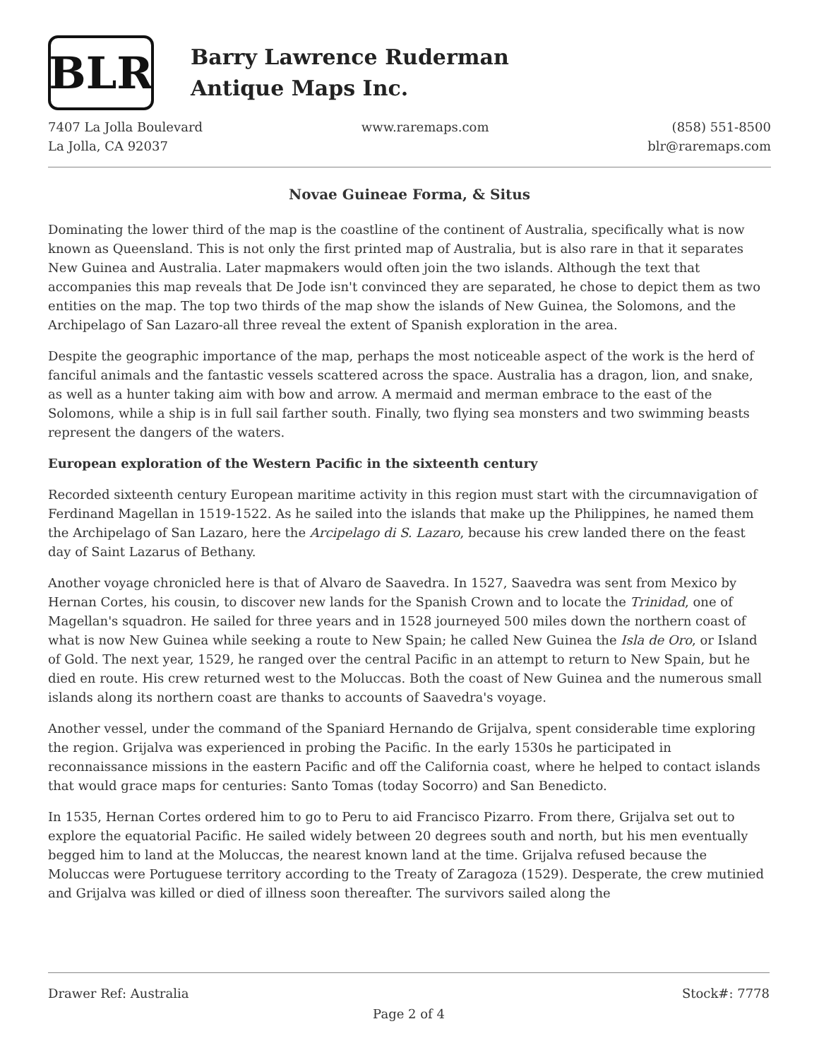BLR
Barry Lawrence Ruderman
Antique Maps Inc.
7407 La Jolla Boulevard
La Jolla, CA 92037
www.raremaps.com (858) 551-8500
blr@raremaps.com
Novae Guineae Forma, & Situs
Dominating the lower third of the map is the coastline of the continent of Australia, specifically what is now known as Queensland. This is not only the first printed map of Australia, but is also rare in that it separates New Guinea and Australia. Later mapmakers would often join the two islands. Although the text that accompanies this map reveals that De Jode isn't convinced they are separated, he chose to depict them as two entities on the map. The top two thirds of the map show the islands of New Guinea, the Solomons, and the Archipelago of San Lazaro-all three reveal the extent of Spanish exploration in the area.
Despite the geographic importance of the map, perhaps the most noticeable aspect of the work is the herd of fanciful animals and the fantastic vessels scattered across the space. Australia has a dragon, lion, and snake, as well as a hunter taking aim with bow and arrow. A mermaid and merman embrace to the east of the Solomons, while a ship is in full sail farther south. Finally, two flying sea monsters and two swimming beasts represent the dangers of the waters.
European exploration of the Western Pacific in the sixteenth century
Recorded sixteenth century European maritime activity in this region must start with the circumnavigation of Ferdinand Magellan in 1519-1522. As he sailed into the islands that make up the Philippines, he named them the Archipelago of San Lazaro, here the Arcipelago di S. Lazaro, because his crew landed there on the feast day of Saint Lazarus of Bethany.
Another voyage chronicled here is that of Alvaro de Saavedra. In 1527, Saavedra was sent from Mexico by Hernan Cortes, his cousin, to discover new lands for the Spanish Crown and to locate the Trinidad, one of Magellan's squadron. He sailed for three years and in 1528 journeyed 500 miles down the northern coast of what is now New Guinea while seeking a route to New Spain; he called New Guinea the Isla de Oro, or Island of Gold. The next year, 1529, he ranged over the central Pacific in an attempt to return to New Spain, but he died en route. His crew returned west to the Moluccas. Both the coast of New Guinea and the numerous small islands along its northern coast are thanks to accounts of Saavedra's voyage.
Another vessel, under the command of the Spaniard Hernando de Grijalva, spent considerable time exploring the region. Grijalva was experienced in probing the Pacific. In the early 1530s he participated in reconnaissance missions in the eastern Pacific and off the California coast, where he helped to contact islands that would grace maps for centuries: Santo Tomas (today Socorro) and San Benedicto.
In 1535, Hernan Cortes ordered him to go to Peru to aid Francisco Pizarro. From there, Grijalva set out to explore the equatorial Pacific. He sailed widely between 20 degrees south and north, but his men eventually begged him to land at the Moluccas, the nearest known land at the time. Grijalva refused because the Moluccas were Portuguese territory according to the Treaty of Zaragoza (1529). Desperate, the crew mutinied and Grijalva was killed or died of illness soon thereafter. The survivors sailed along the
Drawer Ref: Australia Stock#: 7778
Page 2 of 4